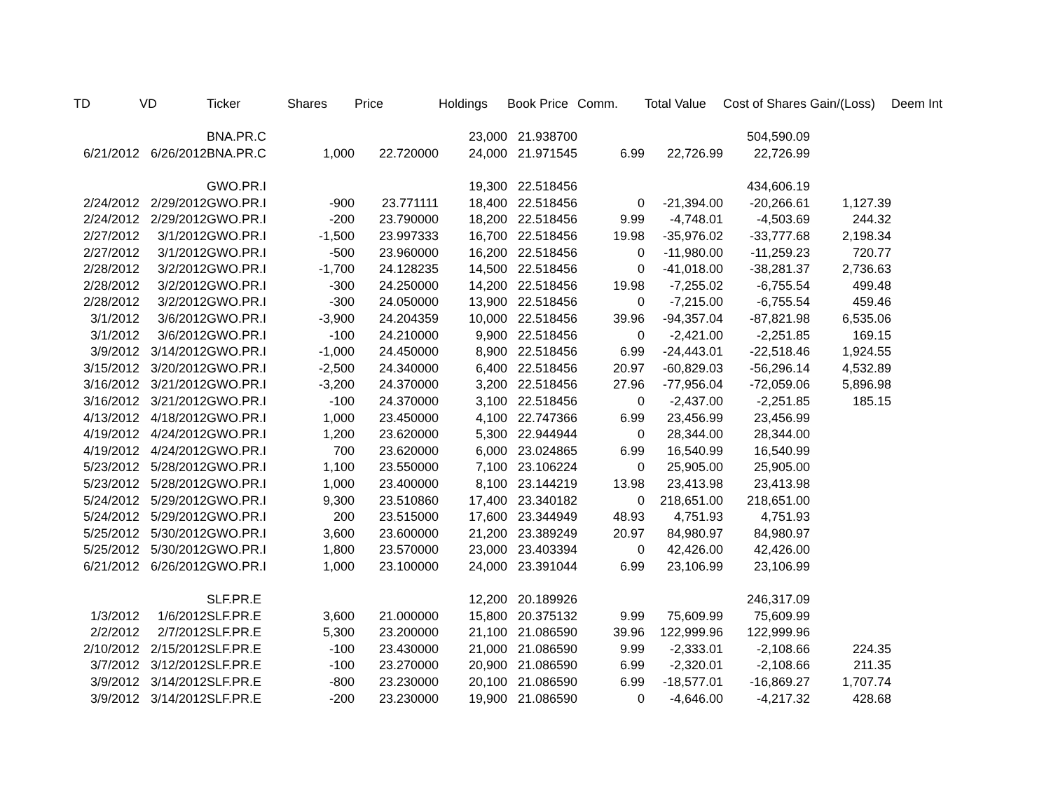| TD | VD | Ticker | Shares | Price | Holdings | Book Price | Comm. | Total Value | Cost of Shares | Gain/(Loss) | Deem Int |
| --- | --- | --- | --- | --- | --- | --- | --- | --- | --- | --- | --- |
| | | BNA.PR.C | | | 23,000 | 21.938700 | | | 504,590.09 | | |
| 6/21/2012 | 6/26/2012 | BNA.PR.C | 1,000 | 22.720000 | 24,000 | 21.971545 | 6.99 | 22,726.99 | 22,726.99 | | |
| | | GWO.PR.I | | | 19,300 | 22.518456 | | | 434,606.19 | | |
| 2/24/2012 | 2/29/2012 | GWO.PR.I | -900 | 23.771111 | 18,400 | 22.518456 | 0 | -21,394.00 | -20,266.61 | 1,127.39 | |
| 2/24/2012 | 2/29/2012 | GWO.PR.I | -200 | 23.790000 | 18,200 | 22.518456 | 9.99 | -4,748.01 | -4,503.69 | 244.32 | |
| 2/27/2012 | 3/1/2012 | GWO.PR.I | -1,500 | 23.997333 | 16,700 | 22.518456 | 19.98 | -35,976.02 | -33,777.68 | 2,198.34 | |
| 2/27/2012 | 3/1/2012 | GWO.PR.I | -500 | 23.960000 | 16,200 | 22.518456 | 0 | -11,980.00 | -11,259.23 | 720.77 | |
| 2/28/2012 | 3/2/2012 | GWO.PR.I | -1,700 | 24.128235 | 14,500 | 22.518456 | 0 | -41,018.00 | -38,281.37 | 2,736.63 | |
| 2/28/2012 | 3/2/2012 | GWO.PR.I | -300 | 24.250000 | 14,200 | 22.518456 | 19.98 | -7,255.02 | -6,755.54 | 499.48 | |
| 2/28/2012 | 3/2/2012 | GWO.PR.I | -300 | 24.050000 | 13,900 | 22.518456 | 0 | -7,215.00 | -6,755.54 | 459.46 | |
| 3/1/2012 | 3/6/2012 | GWO.PR.I | -3,900 | 24.204359 | 10,000 | 22.518456 | 39.96 | -94,357.04 | -87,821.98 | 6,535.06 | |
| 3/1/2012 | 3/6/2012 | GWO.PR.I | -100 | 24.210000 | 9,900 | 22.518456 | 0 | -2,421.00 | -2,251.85 | 169.15 | |
| 3/9/2012 | 3/14/2012 | GWO.PR.I | -1,000 | 24.450000 | 8,900 | 22.518456 | 6.99 | -24,443.01 | -22,518.46 | 1,924.55 | |
| 3/15/2012 | 3/20/2012 | GWO.PR.I | -2,500 | 24.340000 | 6,400 | 22.518456 | 20.97 | -60,829.03 | -56,296.14 | 4,532.89 | |
| 3/16/2012 | 3/21/2012 | GWO.PR.I | -3,200 | 24.370000 | 3,200 | 22.518456 | 27.96 | -77,956.04 | -72,059.06 | 5,896.98 | |
| 3/16/2012 | 3/21/2012 | GWO.PR.I | -100 | 24.370000 | 3,100 | 22.518456 | 0 | -2,437.00 | -2,251.85 | 185.15 | |
| 4/13/2012 | 4/18/2012 | GWO.PR.I | 1,000 | 23.450000 | 4,100 | 22.747366 | 6.99 | 23,456.99 | 23,456.99 | | |
| 4/19/2012 | 4/24/2012 | GWO.PR.I | 1,200 | 23.620000 | 5,300 | 22.944944 | 0 | 28,344.00 | 28,344.00 | | |
| 4/19/2012 | 4/24/2012 | GWO.PR.I | 700 | 23.620000 | 6,000 | 23.024865 | 6.99 | 16,540.99 | 16,540.99 | | |
| 5/23/2012 | 5/28/2012 | GWO.PR.I | 1,100 | 23.550000 | 7,100 | 23.106224 | 0 | 25,905.00 | 25,905.00 | | |
| 5/23/2012 | 5/28/2012 | GWO.PR.I | 1,000 | 23.400000 | 8,100 | 23.144219 | 13.98 | 23,413.98 | 23,413.98 | | |
| 5/24/2012 | 5/29/2012 | GWO.PR.I | 9,300 | 23.510860 | 17,400 | 23.340182 | 0 | 218,651.00 | 218,651.00 | | |
| 5/24/2012 | 5/29/2012 | GWO.PR.I | 200 | 23.515000 | 17,600 | 23.344949 | 48.93 | 4,751.93 | 4,751.93 | | |
| 5/25/2012 | 5/30/2012 | GWO.PR.I | 3,600 | 23.600000 | 21,200 | 23.389249 | 20.97 | 84,980.97 | 84,980.97 | | |
| 5/25/2012 | 5/30/2012 | GWO.PR.I | 1,800 | 23.570000 | 23,000 | 23.403394 | 0 | 42,426.00 | 42,426.00 | | |
| 6/21/2012 | 6/26/2012 | GWO.PR.I | 1,000 | 23.100000 | 24,000 | 23.391044 | 6.99 | 23,106.99 | 23,106.99 | | |
| | | SLF.PR.E | | | 12,200 | 20.189926 | | | 246,317.09 | | |
| 1/3/2012 | 1/6/2012 | SLF.PR.E | 3,600 | 21.000000 | 15,800 | 20.375132 | 9.99 | 75,609.99 | 75,609.99 | | |
| 2/2/2012 | 2/7/2012 | SLF.PR.E | 5,300 | 23.200000 | 21,100 | 21.086590 | 39.96 | 122,999.96 | 122,999.96 | | |
| 2/10/2012 | 2/15/2012 | SLF.PR.E | -100 | 23.430000 | 21,000 | 21.086590 | 9.99 | -2,333.01 | -2,108.66 | 224.35 | |
| 3/7/2012 | 3/12/2012 | SLF.PR.E | -100 | 23.270000 | 20,900 | 21.086590 | 6.99 | -2,320.01 | -2,108.66 | 211.35 | |
| 3/9/2012 | 3/14/2012 | SLF.PR.E | -800 | 23.230000 | 20,100 | 21.086590 | 6.99 | -18,577.01 | -16,869.27 | 1,707.74 | |
| 3/9/2012 | 3/14/2012 | SLF.PR.E | -200 | 23.230000 | 19,900 | 21.086590 | 0 | -4,646.00 | -4,217.32 | 428.68 | |